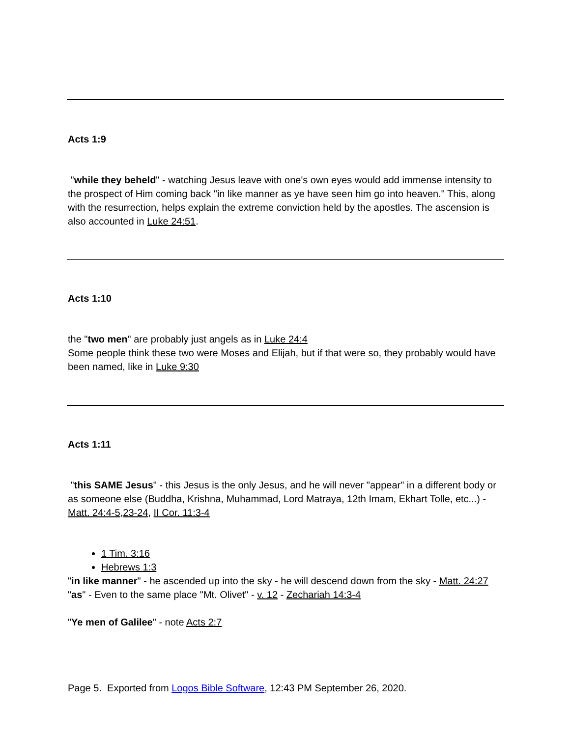Acts 1:9
"while they beheld" - watching Jesus leave with one's own eyes would add immense intensity to the prospect of Him coming back "in like manner as ye have seen him go into heaven." This, along with the resurrection, helps explain the extreme conviction held by the apostles. The ascension is also accounted in Luke 24:51.
Acts 1:10
the "two men" are probably just angels as in Luke 24:4
Some people think these two were Moses and Elijah, but if that were so, they probably would have been named, like in Luke 9:30
Acts 1:11
"this SAME Jesus" - this Jesus is the only Jesus, and he will never "appear" in a different body or as someone else (Buddha, Krishna, Muhammad, Lord Matraya, 12th Imam, Ekhart Tolle, etc...) - Matt. 24:4-5,23-24, II Cor. 11:3-4
1 Tim. 3:16
Hebrews 1:3
"in like manner" - he ascended up into the sky - he will descend down from the sky - Matt. 24:27
"as" - Even to the same place "Mt. Olivet" - v. 12 - Zechariah 14:3-4
"Ye men of Galilee" - note Acts 2:7
Page 5. Exported from Logos Bible Software, 12:43 PM September 26, 2020.